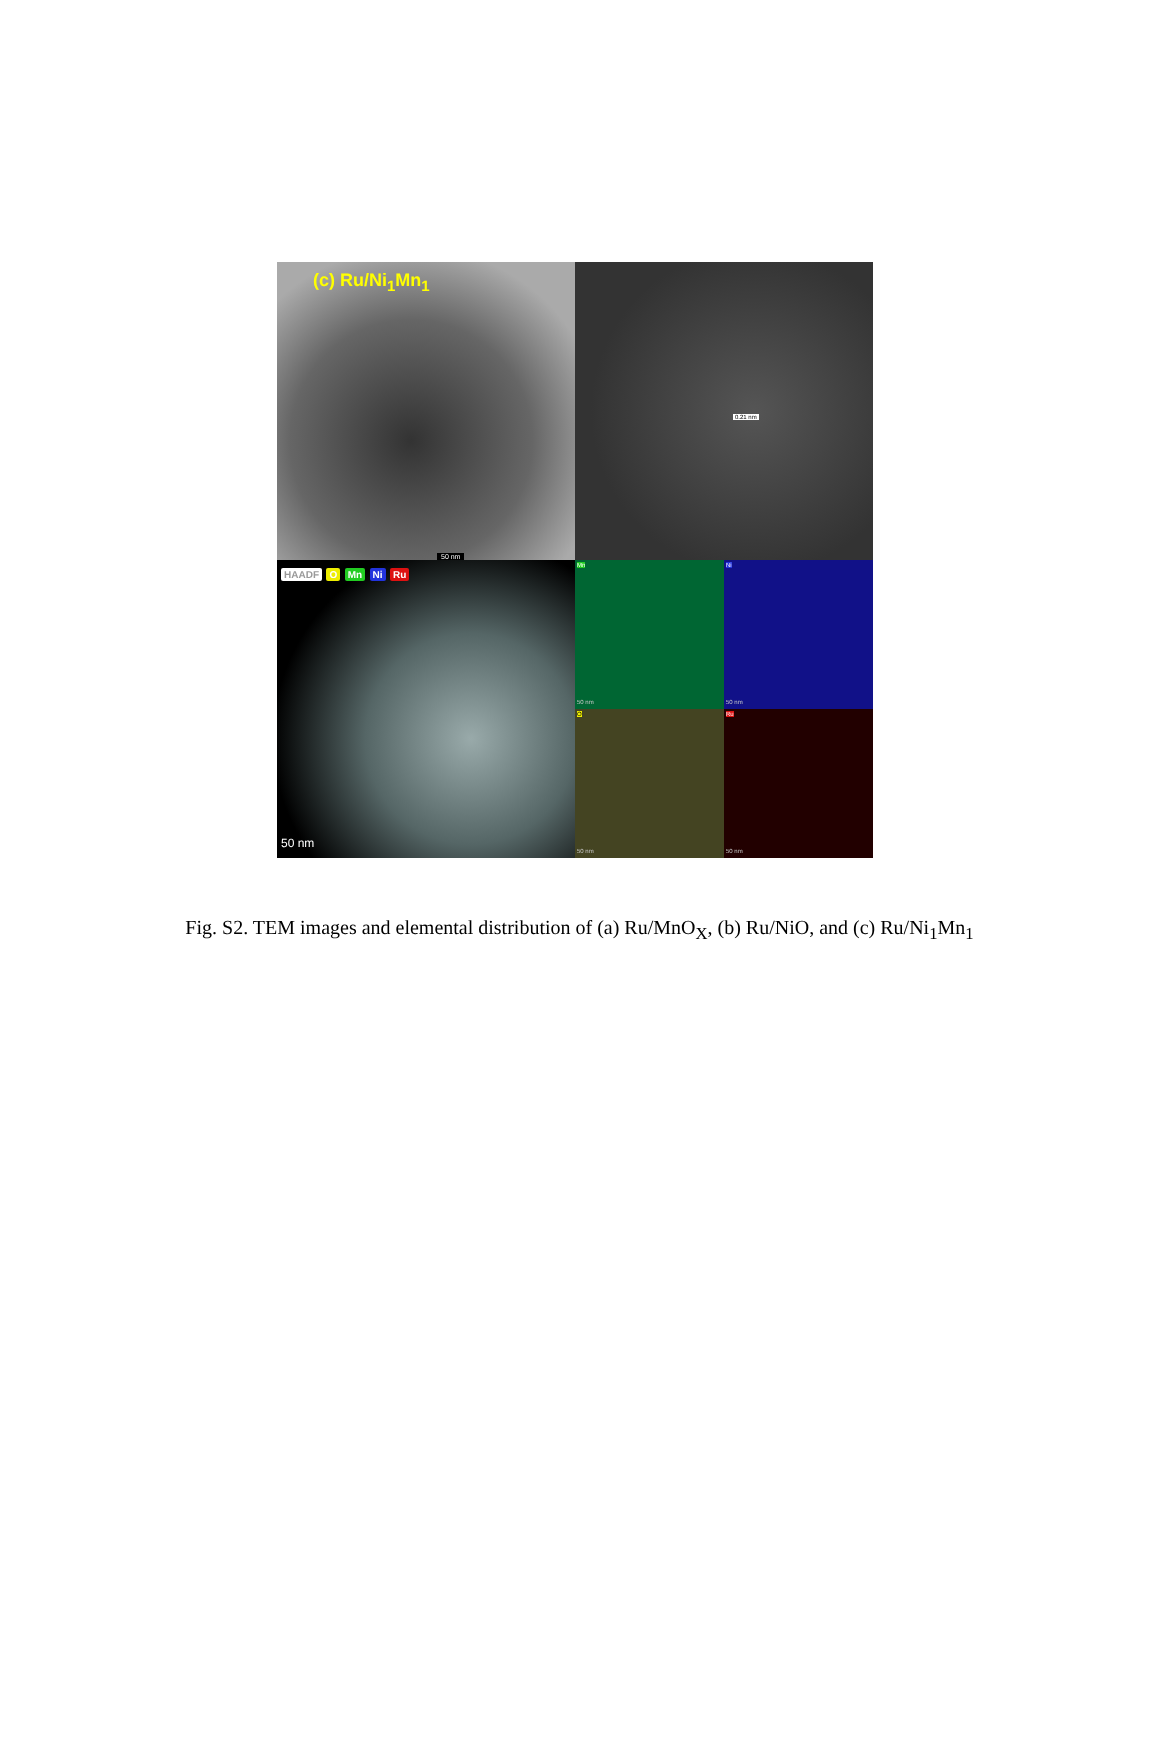(c) Ru/Ni<sub>1</sub>Mn<sub>1</sub>
50 nm
0.21 nm
HAADF O Mn Ni Ru
50 nm
Mn
50 nm
Ni
50 nm
O
50 nm
Ru
50 nm
Fig. S2. TEM images and elemental distribution of (a) Ru/MnO<sub>X</sub>, (b) Ru/NiO, and (c) Ru/Ni<sub>1</sub>Mn<sub>1</sub>